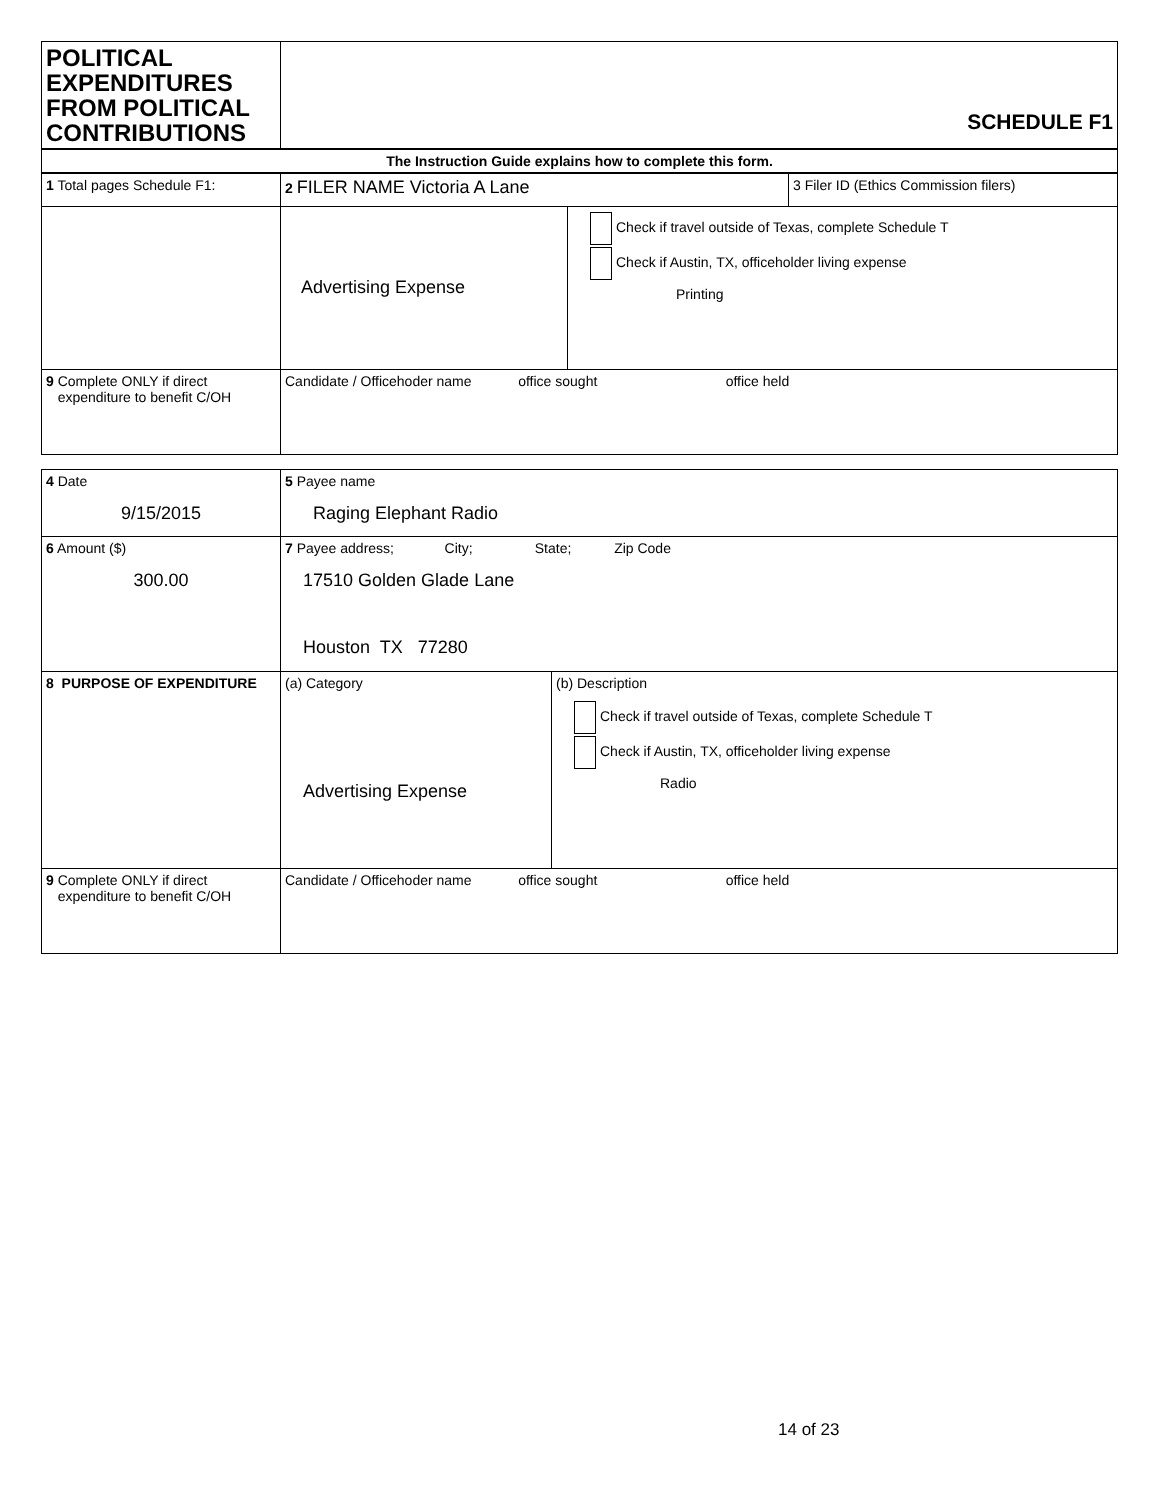| POLITICAL EXPENDITURES FROM POLITICAL CONTRIBUTIONS | SCHEDULE F1 | | |
| The Instruction Guide explains how to complete this form. | | | |
| 1 Total pages Schedule F1: | 2 FILER NAME Victoria A Lane | | 3 Filer ID (Ethics Commission filers) |
| | Advertising Expense | Check if travel outside of Texas, complete Schedule T Check if Austin, TX, officeholder living expense Printing | |
| 9 Complete ONLY if direct expenditure to benefit C/OH | Candidate / Officehoder name office sought office held | | |
| 4 Date 9/15/2015 | 5 Payee name Raging Elephant Radio | |
| 6 Amount ($) 300.00 | 7 Payee address; City; State; Zip Code 17510 Golden Glade Lane Houston TX 77280 | |
| 8 PURPOSE OF EXPENDITURE | (a) Category Advertising Expense | (b) Description Check if travel outside of Texas, complete Schedule T Check if Austin, TX, officeholder living expense Radio |
| 9 Complete ONLY if direct expenditure to benefit C/OH | Candidate / Officehoder name office sought office held | |
14 of 23